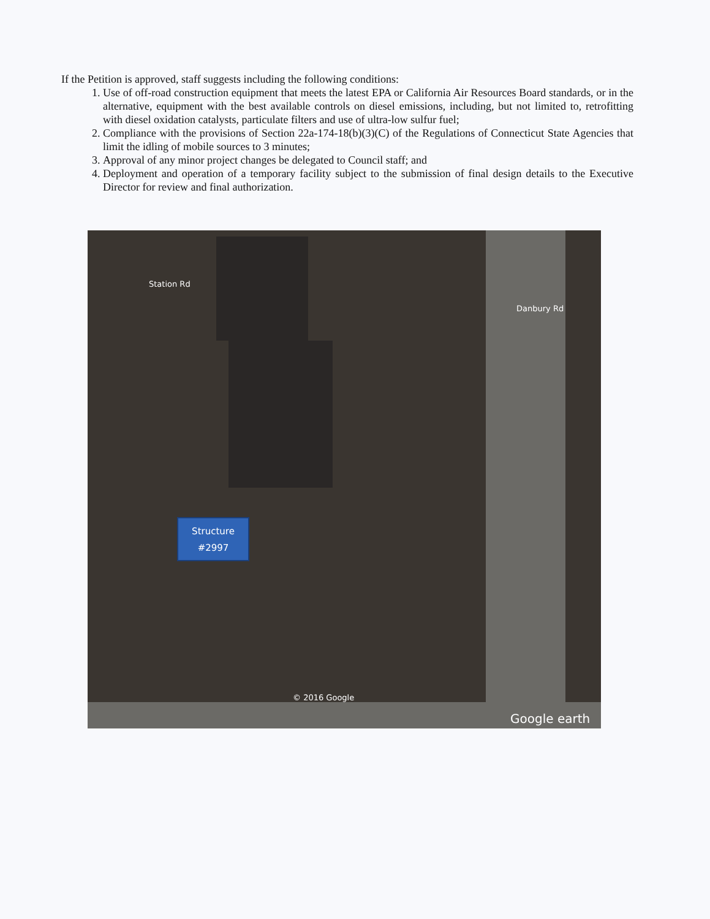If the Petition is approved, staff suggests including the following conditions:
1. Use of off-road construction equipment that meets the latest EPA or California Air Resources Board standards, or in the alternative, equipment with the best available controls on diesel emissions, including, but not limited to, retrofitting with diesel oxidation catalysts, particulate filters and use of ultra-low sulfur fuel;
2. Compliance with the provisions of Section 22a-174-18(b)(3)(C) of the Regulations of Connecticut State Agencies that limit the idling of mobile sources to 3 minutes;
3. Approval of any minor project changes be delegated to Council staff; and
4. Deployment and operation of a temporary facility subject to the submission of final design details to the Executive Director for review and final authorization.
Station Rd
Danbury Rd
Structure
#2997
© 2016 Google
Google earth